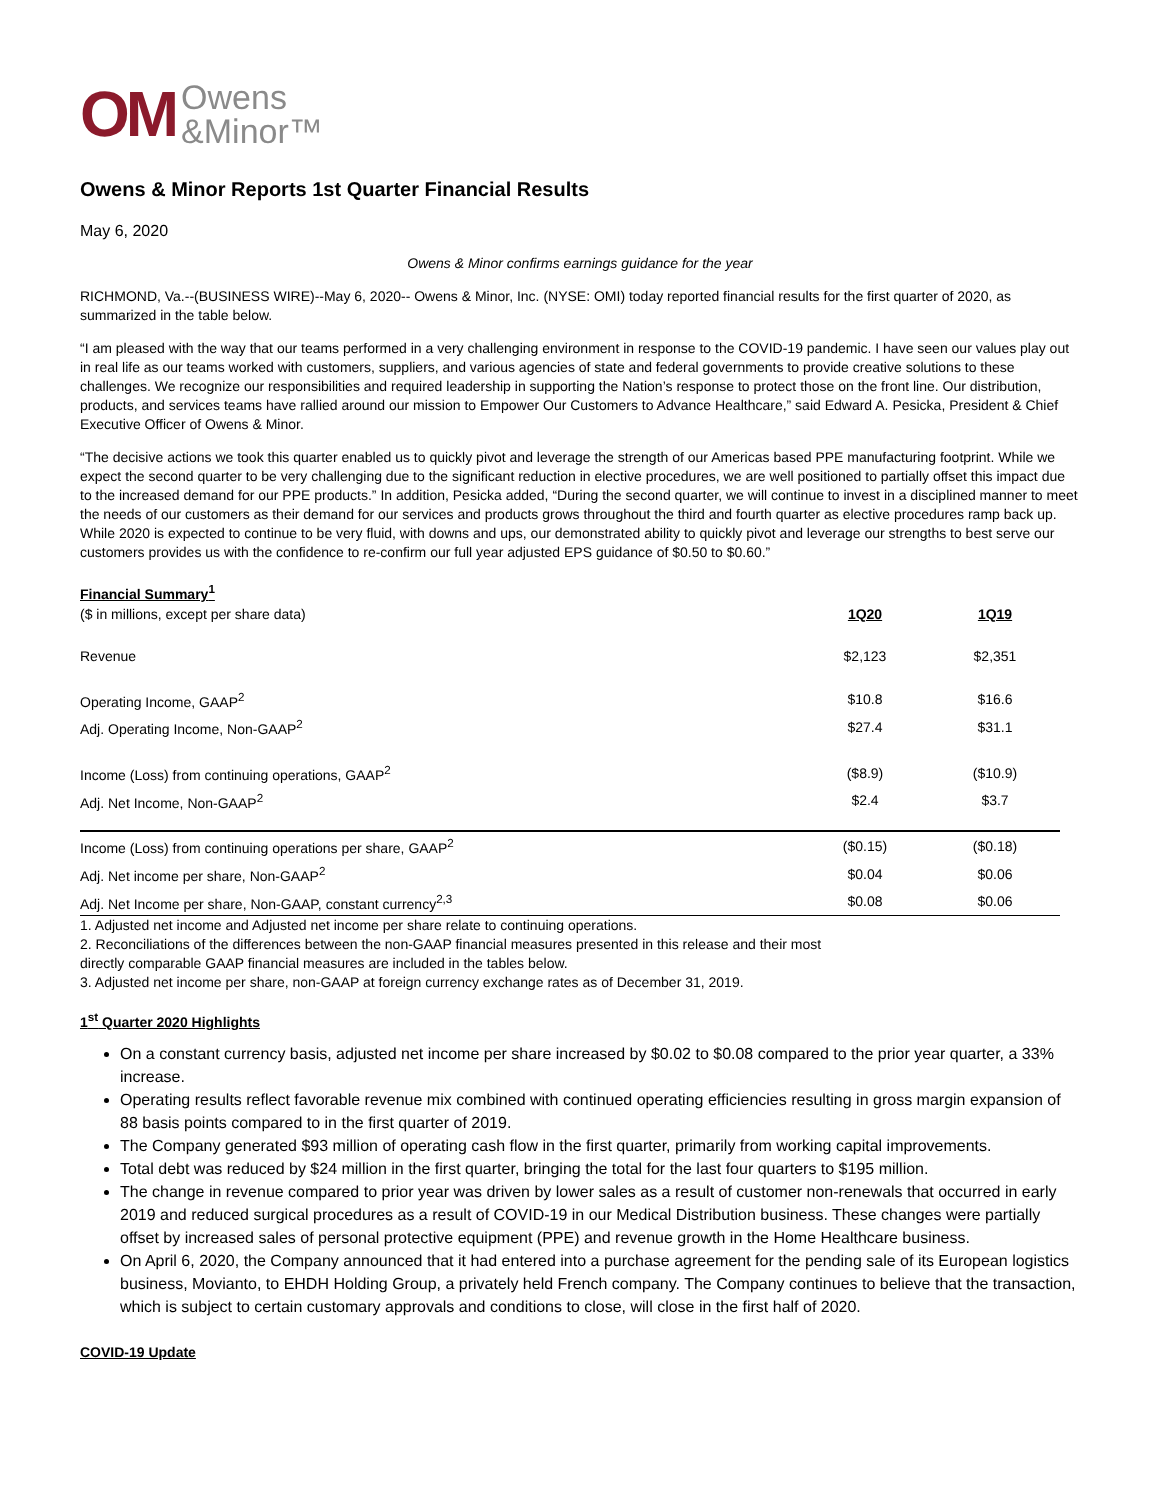OM Owens
&Minor™
Owens & Minor Reports 1st Quarter Financial Results
May 6, 2020
Owens & Minor confirms earnings guidance for the year
RICHMOND, Va.--(BUSINESS WIRE)--May 6, 2020-- Owens & Minor, Inc. (NYSE: OMI) today reported financial results for the first quarter of 2020, as summarized in the table below.
“I am pleased with the way that our teams performed in a very challenging environment in response to the COVID-19 pandemic. I have seen our values play out in real life as our teams worked with customers, suppliers, and various agencies of state and federal governments to provide creative solutions to these challenges. We recognize our responsibilities and required leadership in supporting the Nation’s response to protect those on the front line. Our distribution, products, and services teams have rallied around our mission to Empower Our Customers to Advance Healthcare,” said Edward A. Pesicka, President & Chief Executive Officer of Owens & Minor.
“The decisive actions we took this quarter enabled us to quickly pivot and leverage the strength of our Americas based PPE manufacturing footprint. While we expect the second quarter to be very challenging due to the significant reduction in elective procedures, we are well positioned to partially offset this impact due to the increased demand for our PPE products.” In addition, Pesicka added, “During the second quarter, we will continue to invest in a disciplined manner to meet the needs of our customers as their demand for our services and products grows throughout the third and fourth quarter as elective procedures ramp back up. While 2020 is expected to continue to be very fluid, with downs and ups, our demonstrated ability to quickly pivot and leverage our strengths to best serve our customers provides us with the confidence to re-confirm our full year adjusted EPS guidance of $0.50 to $0.60.”
Financial Summary<sup>1</sup>
| ($ in millions, except per share data) | 1Q20 | 1Q19 |
| Revenue | $2,123 | $2,351 |
| Operating Income, GAAP<sup>2</sup> | $10.8 | $16.6 |
| Adj. Operating Income, Non-GAAP<sup>2</sup> | $27.4 | $31.1 |
| Income (Loss) from continuing operations, GAAP<sup>2</sup> | ($8.9) | ($10.9) |
| Adj. Net Income, Non-GAAP<sup>2</sup> | $2.4 | $3.7 |
| Income (Loss) from continuing operations per share, GAAP<sup>2</sup> | ($0.15) | ($0.18) |
| Adj. Net income per share, Non-GAAP<sup>2</sup> | $0.04 | $0.06 |
| Adj. Net Income per share, Non-GAAP, constant currency<sup>2,3</sup> | $0.08 | $0.06 |
1. Adjusted net income and Adjusted net income per share relate to continuing operations.
2. Reconciliations of the differences between the non-GAAP financial measures presented in this release and their most
directly comparable GAAP financial measures are included in the tables below.
3. Adjusted net income per share, non-GAAP at foreign currency exchange rates as of December 31, 2019.
1<sup>st</sup> Quarter 2020 Highlights
On a constant currency basis, adjusted net income per share increased by $0.02 to $0.08 compared to the prior year quarter, a 33% increase.
Operating results reflect favorable revenue mix combined with continued operating efficiencies resulting in gross margin expansion of 88 basis points compared to in the first quarter of 2019.
The Company generated $93 million of operating cash flow in the first quarter, primarily from working capital improvements.
Total debt was reduced by $24 million in the first quarter, bringing the total for the last four quarters to $195 million.
The change in revenue compared to prior year was driven by lower sales as a result of customer non-renewals that occurred in early 2019 and reduced surgical procedures as a result of COVID-19 in our Medical Distribution business. These changes were partially offset by increased sales of personal protective equipment (PPE) and revenue growth in the Home Healthcare business.
On April 6, 2020, the Company announced that it had entered into a purchase agreement for the pending sale of its European logistics business, Movianto, to EHDH Holding Group, a privately held French company. The Company continues to believe that the transaction, which is subject to certain customary approvals and conditions to close, will close in the first half of 2020.
COVID-19 Update